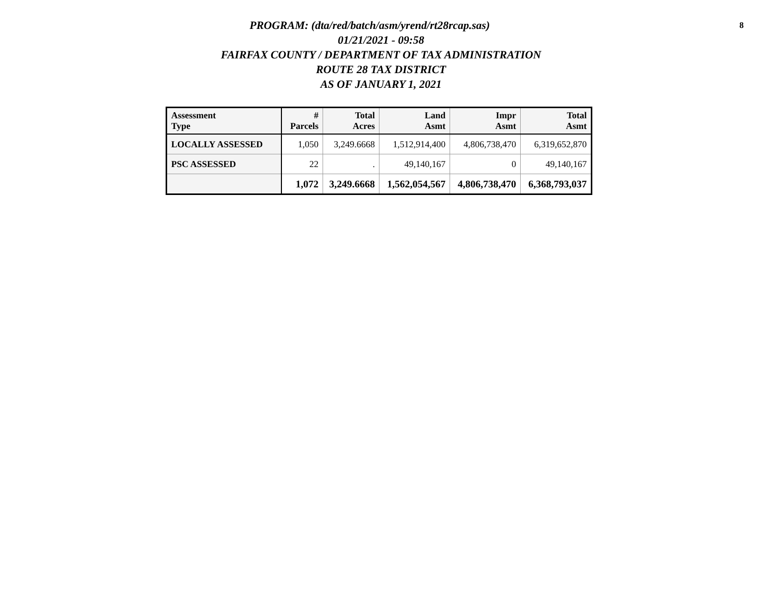8
PROGRAM: (dta/red/batch/asm/yrend/rt28rcap.sas)
01/21/2021 - 09:58
FAIRFAX COUNTY / DEPARTMENT OF TAX ADMINISTRATION
ROUTE 28 TAX DISTRICT
AS OF JANUARY 1, 2021
| Assessment Type | # Parcels | Total Acres | Land Asmt | Impr Asmt | Total Asmt |
| --- | --- | --- | --- | --- | --- |
| LOCALLY ASSESSED | 1,050 | 3,249.6668 | 1,512,914,400 | 4,806,738,470 | 6,319,652,870 |
| PSC ASSESSED | 22 | . | 49,140,167 | 0 | 49,140,167 |
| | 1,072 | 3,249.6668 | 1,562,054,567 | 4,806,738,470 | 6,368,793,037 |